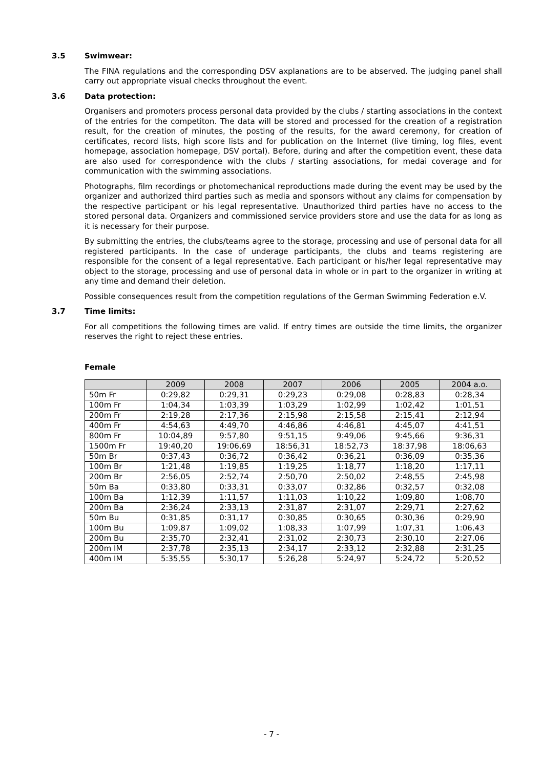3.5 Swimwear:
The FINA regulations and the corresponding DSV axplanations are to be abserved. The judging panel shall carry out appropriate visual checks throughout the event.
3.6 Data protection:
Organisers and promoters process personal data provided by the clubs / starting associations in the context of the entries for the competiton. The data will be stored and processed for the creation of a registration result, for the creation of minutes, the posting of the results, for the award ceremony, for creation of certificates, record lists, high score lists and for publication on the Internet (live timing, log files, event homepage, association homepage, DSV portal). Before, during and after the competition event, these data are also used for correspondence with the clubs / starting associations, for medai coverage and for communication with the swimming associations.
Photographs, film recordings or photomechanical reproductions made during the event may be used by the organizer and authorized third parties such as media and sponsors without any claims for compensation by the respective participant or his legal representative. Unauthorized third parties have no access to the stored personal data. Organizers and commissioned service providers store and use the data for as long as it is necessary for their purpose.
By submitting the entries, the clubs/teams agree to the storage, processing and use of personal data for all registered participants. In the case of underage participants, the clubs and teams registering are responsible for the consent of a legal representative. Each participant or his/her legal representative may object to the storage, processing and use of personal data in whole or in part to the organizer in writing at any time and demand their deletion.
Possible consequences result from the competition regulations of the German Swimming Federation e.V.
3.7 Time limits:
For all competitions the following times are valid. If entry times are outside the time limits, the organizer reserves the right to reject these entries.
Female
| | 2009 | 2008 | 2007 | 2006 | 2005 | 2004 a.o. |
| --- | --- | --- | --- | --- | --- | --- |
| 50m Fr | 0:29,82 | 0:29,31 | 0:29,23 | 0:29,08 | 0:28,83 | 0:28,34 |
| 100m Fr | 1:04,34 | 1:03,39 | 1:03,29 | 1:02,99 | 1:02,42 | 1:01,51 |
| 200m Fr | 2:19,28 | 2:17,36 | 2:15,98 | 2:15,58 | 2:15,41 | 2:12,94 |
| 400m Fr | 4:54,63 | 4:49,70 | 4:46,86 | 4:46,81 | 4:45,07 | 4:41,51 |
| 800m Fr | 10:04,89 | 9:57,80 | 9:51,15 | 9:49,06 | 9:45,66 | 9:36,31 |
| 1500m Fr | 19:40,20 | 19:06,69 | 18:56,31 | 18:52,73 | 18:37,98 | 18:06,63 |
| 50m Br | 0:37,43 | 0:36,72 | 0:36,42 | 0:36,21 | 0:36,09 | 0:35,36 |
| 100m Br | 1:21,48 | 1:19,85 | 1:19,25 | 1:18,77 | 1:18,20 | 1:17,11 |
| 200m Br | 2:56,05 | 2:52,74 | 2:50,70 | 2:50,02 | 2:48,55 | 2:45,98 |
| 50m Ba | 0:33,80 | 0:33,31 | 0:33,07 | 0:32,86 | 0:32,57 | 0:32,08 |
| 100m Ba | 1:12,39 | 1:11,57 | 1:11,03 | 1:10,22 | 1:09,80 | 1:08,70 |
| 200m Ba | 2:36,24 | 2:33,13 | 2:31,87 | 2:31,07 | 2:29,71 | 2:27,62 |
| 50m Bu | 0:31,85 | 0:31,17 | 0:30,85 | 0:30,65 | 0:30,36 | 0:29,90 |
| 100m Bu | 1:09,87 | 1:09,02 | 1:08,33 | 1:07,99 | 1:07,31 | 1:06,43 |
| 200m Bu | 2:35,70 | 2:32,41 | 2:31,02 | 2:30,73 | 2:30,10 | 2:27,06 |
| 200m IM | 2:37,78 | 2:35,13 | 2:34,17 | 2:33,12 | 2:32,88 | 2:31,25 |
| 400m IM | 5:35,55 | 5:30,17 | 5:26,28 | 5:24,97 | 5:24,72 | 5:20,52 |
- 7 -